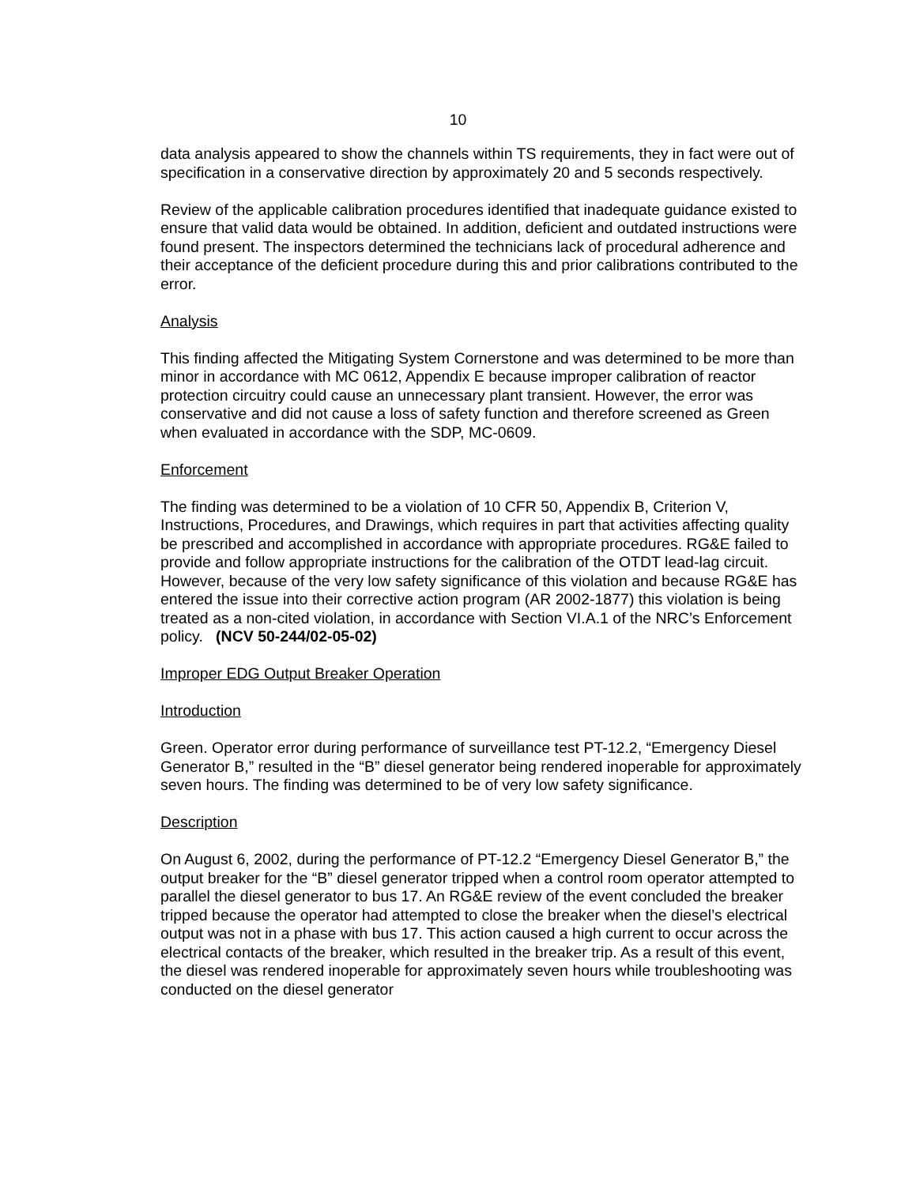10
data analysis appeared to show the channels within TS requirements, they in fact were out of specification in a conservative direction by approximately 20 and 5 seconds respectively.
Review of the applicable calibration procedures identified that inadequate guidance existed to ensure that valid data would be obtained. In addition, deficient and outdated instructions were found present. The inspectors determined the technicians lack of procedural adherence and their acceptance of the deficient procedure during this and prior calibrations contributed to the error.
Analysis
This finding affected the Mitigating System Cornerstone and was determined to be more than minor in accordance with MC 0612, Appendix E because improper calibration of reactor protection circuitry could cause an unnecessary plant transient. However, the error was conservative and did not cause a loss of safety function and therefore screened as Green when evaluated in accordance with the SDP, MC-0609.
Enforcement
The finding was determined to be a violation of 10 CFR 50, Appendix B, Criterion V, Instructions, Procedures, and Drawings, which requires in part that activities affecting quality be prescribed and accomplished in accordance with appropriate procedures. RG&E failed to provide and follow appropriate instructions for the calibration of the OTDT lead-lag circuit. However, because of the very low safety significance of this violation and because RG&E has entered the issue into their corrective action program (AR 2002-1877) this violation is being treated as a non-cited violation, in accordance with Section VI.A.1 of the NRC’s Enforcement policy. (NCV 50-244/02-05-02)
Improper EDG Output Breaker Operation
Introduction
Green. Operator error during performance of surveillance test PT-12.2, “Emergency Diesel Generator B,” resulted in the “B” diesel generator being rendered inoperable for approximately seven hours. The finding was determined to be of very low safety significance.
Description
On August 6, 2002, during the performance of PT-12.2 “Emergency Diesel Generator B,” the output breaker for the “B” diesel generator tripped when a control room operator attempted to parallel the diesel generator to bus 17. An RG&E review of the event concluded the breaker tripped because the operator had attempted to close the breaker when the diesel’s electrical output was not in a phase with bus 17. This action caused a high current to occur across the electrical contacts of the breaker, which resulted in the breaker trip. As a result of this event, the diesel was rendered inoperable for approximately seven hours while troubleshooting was conducted on the diesel generator